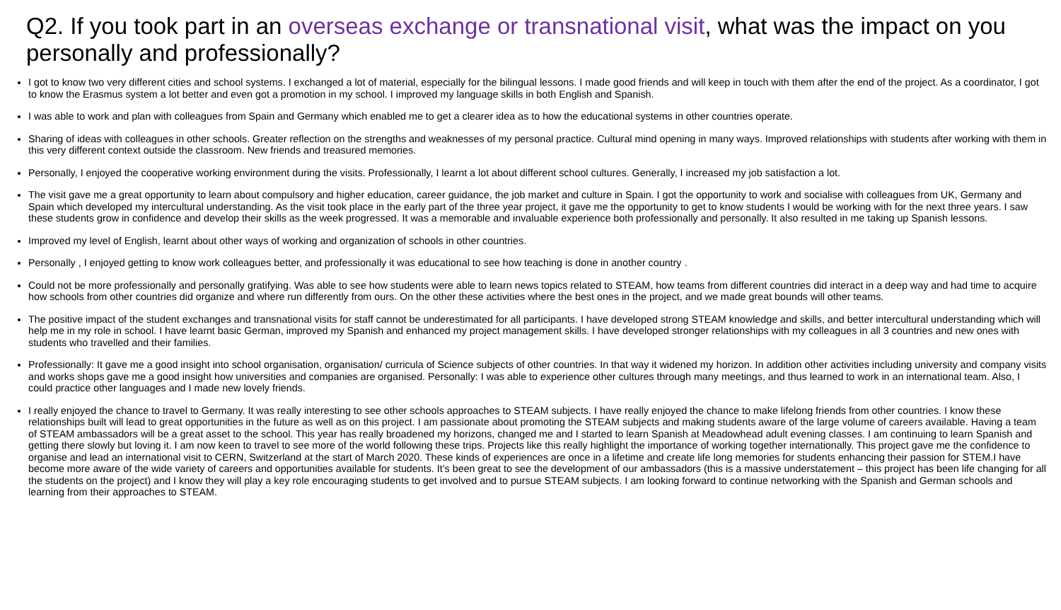Q2. If you took part in an overseas exchange or transnational visit, what was the impact on you personally and professionally?
I got to know two very different cities and school systems. I exchanged a lot of material, especially for the bilingual lessons. I made good friends and will keep in touch with them after the end of the project. As a coordinator, I got to know the Erasmus system a lot better and even got a promotion in my school. I improved my language skills in both English and Spanish.
I was able to work and plan with colleagues from Spain and Germany which enabled me to get a clearer idea as to how the educational systems in other countries operate.
Sharing of ideas with colleagues in other schools. Greater reflection on the strengths and weaknesses of my personal practice. Cultural mind opening in many ways. Improved relationships with students after working with them in this very different context outside the classroom. New friends and treasured memories.
Personally, I enjoyed the cooperative working environment during the visits. Professionally, I learnt a lot about different school cultures. Generally, I increased my job satisfaction a lot.
The visit gave me a great opportunity to learn about compulsory and higher education, career guidance, the job market and culture in Spain. I got the opportunity to work and socialise with colleagues from UK, Germany and Spain which developed my intercultural understanding. As the visit took place in the early part of the three year project, it gave me the opportunity to get to know students I would be working with for the next three years. I saw these students grow in confidence and develop their skills as the week progressed. It was a memorable and invaluable experience both professionally and personally. It also resulted in me taking up Spanish lessons.
Improved my level of English, learnt about other ways of working and organization of schools in other countries.
Personally , I enjoyed getting to know work colleagues better, and professionally it was educational to see how teaching is done in another country .
Could not be more professionally and personally gratifying. Was able to see how students were able to learn news topics related to STEAM, how teams from different countries did interact in a deep way and had time to acquire how schools from other countries did organize and where run differently from ours. On the other these activities where the best ones in the project, and we made great bounds will other teams.
The positive impact of the student exchanges and transnational visits for staff cannot be underestimated for all participants. I have developed strong STEAM knowledge and skills, and better intercultural understanding which will help me in my role in school. I have learnt basic German, improved my Spanish and enhanced my project management skills. I have developed stronger relationships with my colleagues in all 3 countries and new ones with students who travelled and their families.
Professionally: It gave me a good insight into school organisation, organisation/ curricula of Science subjects of other countries. In that way it widened my horizon. In addition other activities including university and company visits and works shops gave me a good insight how universities and companies are organised. Personally: I was able to experience other cultures through many meetings, and thus learned to work in an international team. Also, I could practice other languages and I made new lovely friends.
I really enjoyed the chance to travel to Germany. It was really interesting to see other schools approaches to STEAM subjects. I have really enjoyed the chance to make lifelong friends from other countries. I know these relationships built will lead to great opportunities in the future as well as on this project. I am passionate about promoting the STEAM subjects and making students aware of the large volume of careers available. Having a team of STEAM ambassadors will be a great asset to the school. This year has really broadened my horizons, changed me and I started to learn Spanish at Meadowhead adult evening classes. I am continuing to learn Spanish and getting there slowly but loving it. I am now keen to travel to see more of the world following these trips. Projects like this really highlight the importance of working together internationally. This project gave me the confidence to organise and lead an international visit to CERN, Switzerland at the start of March 2020. These kinds of experiences are once in a lifetime and create life long memories for students enhancing their passion for STEM.I have become more aware of the wide variety of careers and opportunities available for students. It’s been great to see the development of our ambassadors (this is a massive understatement – this project has been life changing for all the students on the project) and I know they will play a key role encouraging students to get involved and to pursue STEAM subjects. I am looking forward to continue networking with the Spanish and German schools and learning from their approaches to STEAM.